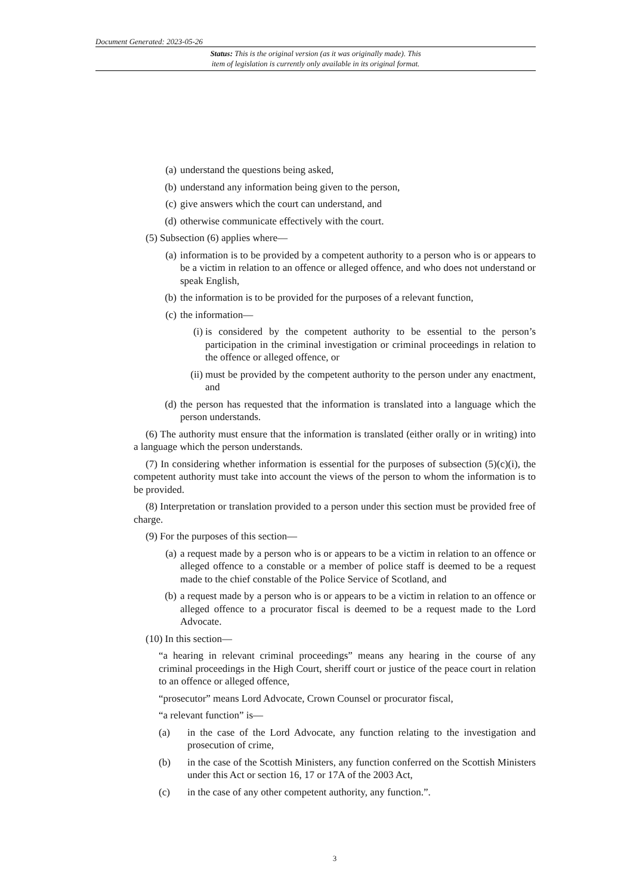Document Generated: 2023-05-26
Status: This is the original version (as it was originally made). This
item of legislation is currently only available in its original format.
(a) understand the questions being asked,
(b) understand any information being given to the person,
(c) give answers which the court can understand, and
(d) otherwise communicate effectively with the court.
(5) Subsection (6) applies where—
(a) information is to be provided by a competent authority to a person who is or appears to be a victim in relation to an offence or alleged offence, and who does not understand or speak English,
(b) the information is to be provided for the purposes of a relevant function,
(c) the information—
(i) is considered by the competent authority to be essential to the person’s participation in the criminal investigation or criminal proceedings in relation to the offence or alleged offence, or
(ii) must be provided by the competent authority to the person under any enactment, and
(d) the person has requested that the information is translated into a language which the person understands.
(6) The authority must ensure that the information is translated (either orally or in writing) into a language which the person understands.
(7) In considering whether information is essential for the purposes of subsection (5)(c)(i), the competent authority must take into account the views of the person to whom the information is to be provided.
(8) Interpretation or translation provided to a person under this section must be provided free of charge.
(9) For the purposes of this section—
(a) a request made by a person who is or appears to be a victim in relation to an offence or alleged offence to a constable or a member of police staff is deemed to be a request made to the chief constable of the Police Service of Scotland, and
(b) a request made by a person who is or appears to be a victim in relation to an offence or alleged offence to a procurator fiscal is deemed to be a request made to the Lord Advocate.
(10) In this section—
“a hearing in relevant criminal proceedings” means any hearing in the course of any criminal proceedings in the High Court, sheriff court or justice of the peace court in relation to an offence or alleged offence,
“prosecutor” means Lord Advocate, Crown Counsel or procurator fiscal,
“a relevant function” is—
(a) in the case of the Lord Advocate, any function relating to the investigation and prosecution of crime,
(b) in the case of the Scottish Ministers, any function conferred on the Scottish Ministers under this Act or section 16, 17 or 17A of the 2003 Act,
(c) in the case of any other competent authority, any function.”.
3